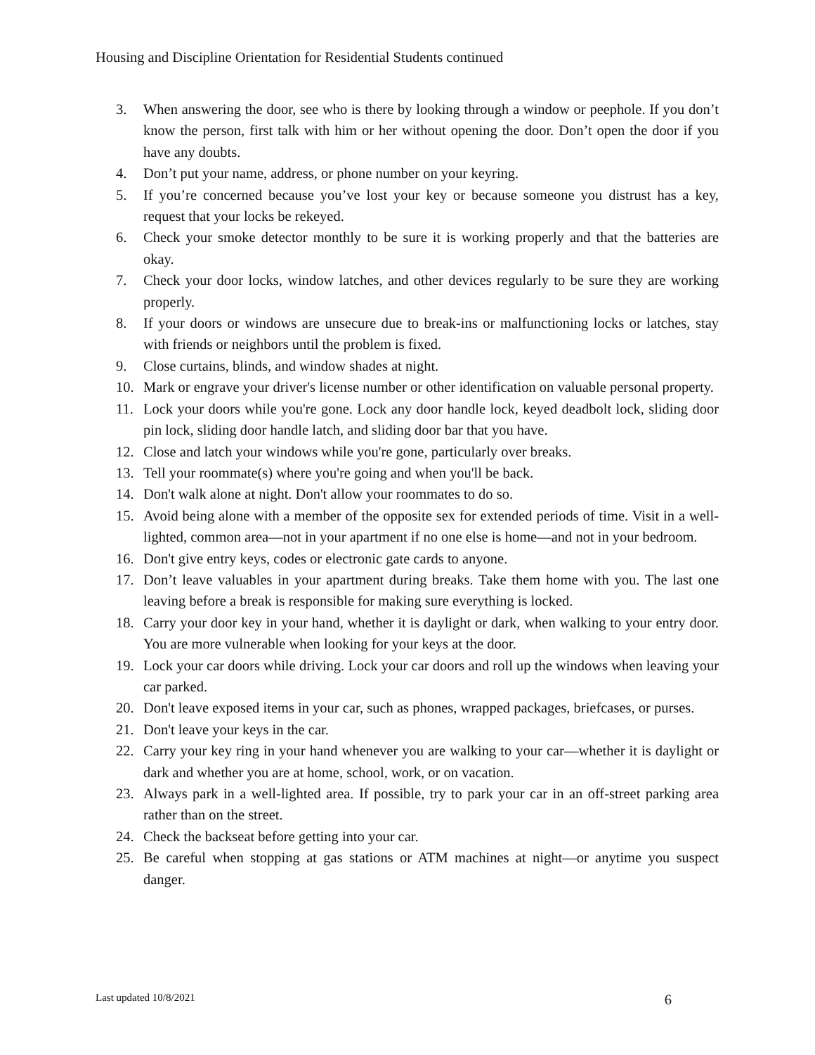Housing and Discipline Orientation for Residential Students continued
3. When answering the door, see who is there by looking through a window or peephole. If you don’t know the person, first talk with him or her without opening the door. Don’t open the door if you have any doubts.
4. Don’t put your name, address, or phone number on your keyring.
5. If you’re concerned because you’ve lost your key or because someone you distrust has a key, request that your locks be rekeyed.
6. Check your smoke detector monthly to be sure it is working properly and that the batteries are okay.
7. Check your door locks, window latches, and other devices regularly to be sure they are working properly.
8. If your doors or windows are unsecure due to break-ins or malfunctioning locks or latches, stay with friends or neighbors until the problem is fixed.
9. Close curtains, blinds, and window shades at night.
10. Mark or engrave your driver's license number or other identification on valuable personal property.
11. Lock your doors while you're gone. Lock any door handle lock, keyed deadbolt lock, sliding door pin lock, sliding door handle latch, and sliding door bar that you have.
12. Close and latch your windows while you're gone, particularly over breaks.
13. Tell your roommate(s) where you're going and when you'll be back.
14. Don't walk alone at night. Don't allow your roommates to do so.
15. Avoid being alone with a member of the opposite sex for extended periods of time. Visit in a well-lighted, common area—not in your apartment if no one else is home—and not in your bedroom.
16. Don't give entry keys, codes or electronic gate cards to anyone.
17. Don’t leave valuables in your apartment during breaks. Take them home with you. The last one leaving before a break is responsible for making sure everything is locked.
18. Carry your door key in your hand, whether it is daylight or dark, when walking to your entry door. You are more vulnerable when looking for your keys at the door.
19. Lock your car doors while driving. Lock your car doors and roll up the windows when leaving your car parked.
20. Don't leave exposed items in your car, such as phones, wrapped packages, briefcases, or purses.
21. Don't leave your keys in the car.
22. Carry your key ring in your hand whenever you are walking to your car—whether it is daylight or dark and whether you are at home, school, work, or on vacation.
23. Always park in a well-lighted area. If possible, try to park your car in an off-street parking area rather than on the street.
24. Check the backseat before getting into your car.
25. Be careful when stopping at gas stations or ATM machines at night—or anytime you suspect danger.
Last updated 10/8/2021 6